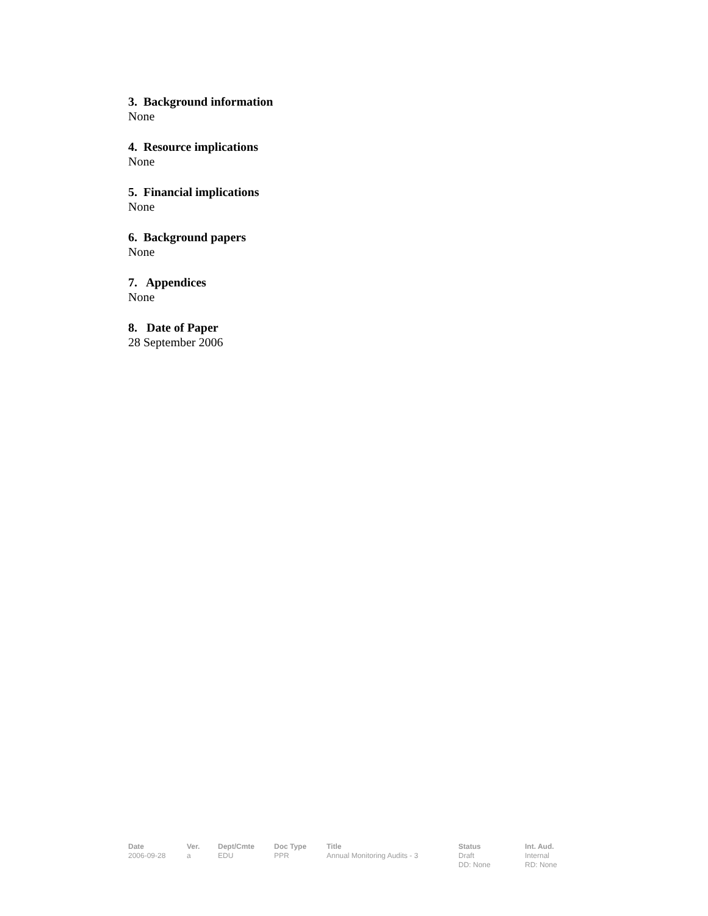3. Background information
None
4. Resource implications
None
5. Financial implications
None
6. Background papers
None
7. Appendices
None
8. Date of Paper
28 September 2006
| Date | Ver. | Dept/Cmte | Doc Type | Title | Status | Int. Aud. |
| --- | --- | --- | --- | --- | --- | --- |
| 2006-09-28 | a | EDU | PPR | Annual Monitoring Audits - 3 | Draft DD: None | Internal RD: None |